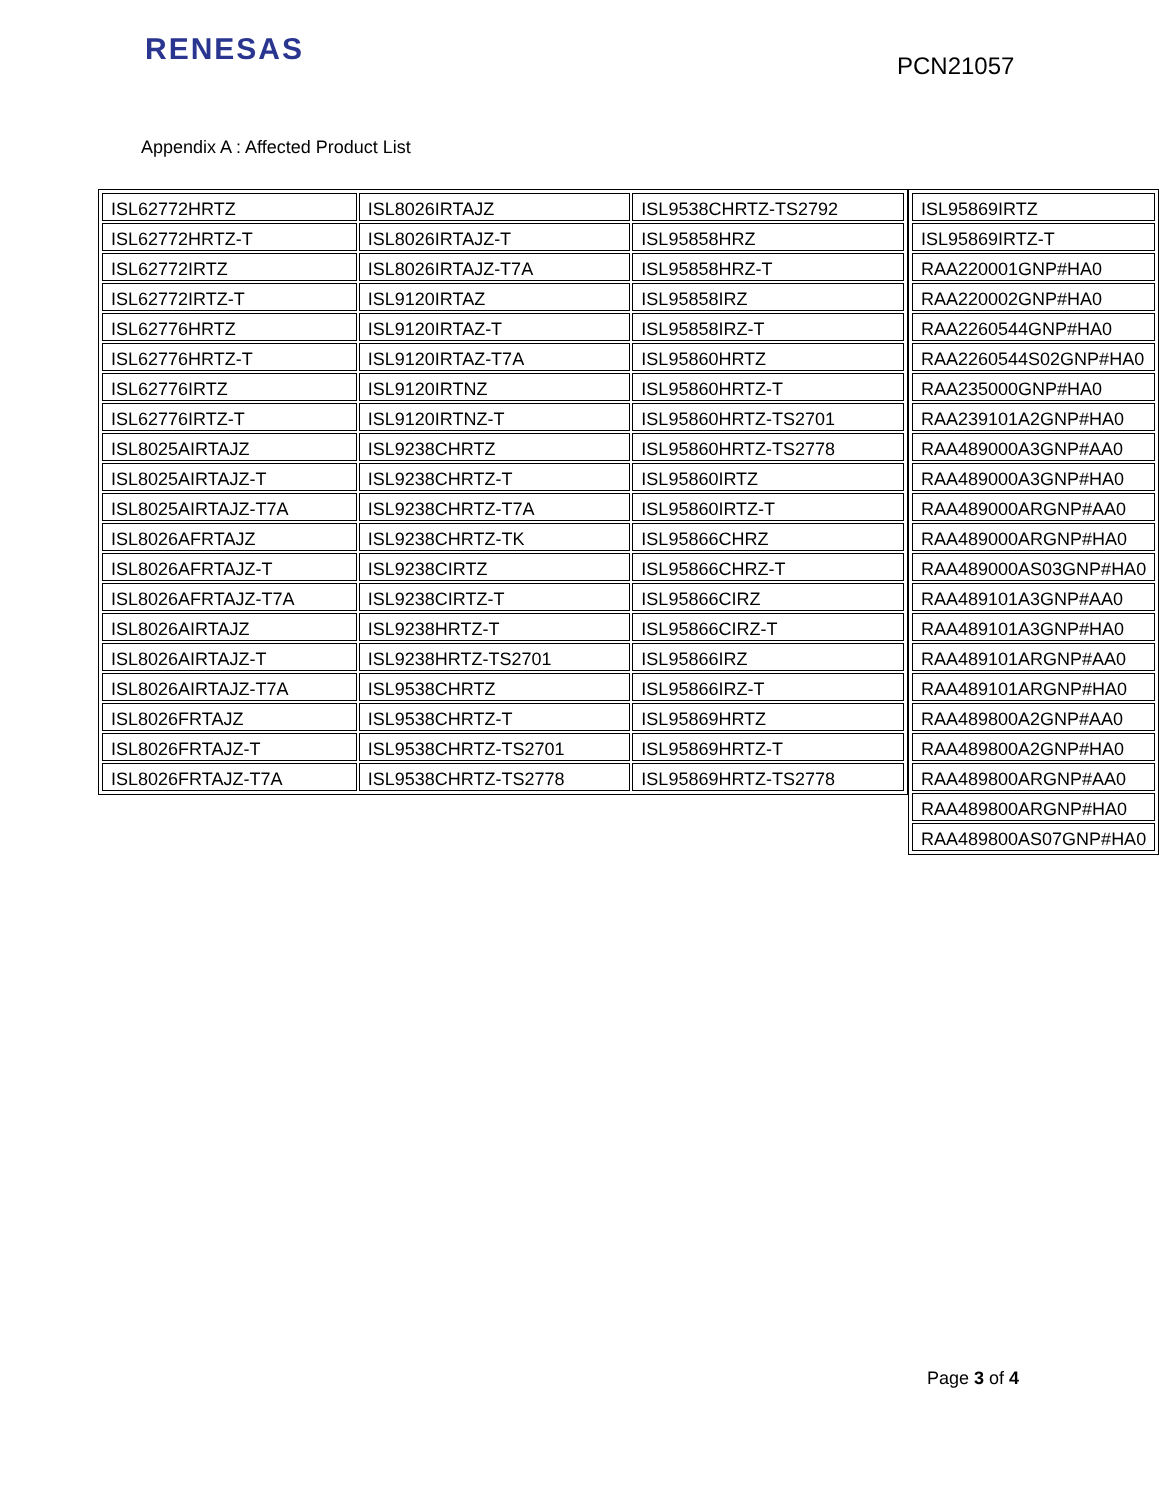RENESAS PCN21057
Appendix A : Affected Product List
| ISL62772HRTZ | ISL8026IRTAJZ | ISL9538CHRTZ-TS2792 |
| ISL62772HRTZ-T | ISL8026IRTAJZ-T | ISL95858HRZ |
| ISL62772IRTZ | ISL8026IRTAJZ-T7A | ISL95858HRZ-T |
| ISL62772IRTZ-T | ISL9120IRTAZ | ISL95858IRZ |
| ISL62776HRTZ | ISL9120IRTAZ-T | ISL95858IRZ-T |
| ISL62776HRTZ-T | ISL9120IRTAZ-T7A | ISL95860HRTZ |
| ISL62776IRTZ | ISL9120IRTNZ | ISL95860HRTZ-T |
| ISL62776IRTZ-T | ISL9120IRTNZ-T | ISL95860HRTZ-TS2701 |
| ISL8025AIRTAJZ | ISL9238CHRTZ | ISL95860HRTZ-TS2778 |
| ISL8025AIRTAJZ-T | ISL9238CHRTZ-T | ISL95860IRTZ |
| ISL8025AIRTAJZ-T7A | ISL9238CHRTZ-T7A | ISL95860IRTZ-T |
| ISL8026AFRTAJZ | ISL9238CHRTZ-TK | ISL95866CHRZ |
| ISL8026AFRTAJZ-T | ISL9238CIRTZ | ISL95866CHRZ-T |
| ISL8026AFRTAJZ-T7A | ISL9238CIRTZ-T | ISL95866CIRZ |
| ISL8026AIRTAJZ | ISL9238HRTZ-T | ISL95866CIRZ-T |
| ISL8026AIRTAJZ-T | ISL9238HRTZ-TS2701 | ISL95866IRZ |
| ISL8026AIRTAJZ-T7A | ISL9538CHRTZ | ISL95866IRZ-T |
| ISL8026FRTAJZ | ISL9538CHRTZ-T | ISL95869HRTZ |
| ISL8026FRTAJZ-T | ISL9538CHRTZ-TS2701 | ISL95869HRTZ-T |
| ISL8026FRTAJZ-T7A | ISL9538CHRTZ-TS2778 | ISL95869HRTZ-TS2778 |
| ISL95869IRTZ |
| ISL95869IRTZ-T |
| RAA220001GNP#HA0 |
| RAA220002GNP#HA0 |
| RAA2260544GNP#HA0 |
| RAA2260544S02GNP#HA0 |
| RAA235000GNP#HA0 |
| RAA239101A2GNP#HA0 |
| RAA489000A3GNP#AA0 |
| RAA489000A3GNP#HA0 |
| RAA489000ARGNP#AA0 |
| RAA489000ARGNP#HA0 |
| RAA489000AS03GNP#HA0 |
| RAA489101A3GNP#AA0 |
| RAA489101A3GNP#HA0 |
| RAA489101ARGNP#AA0 |
| RAA489101ARGNP#HA0 |
| RAA489800A2GNP#AA0 |
| RAA489800A2GNP#HA0 |
| RAA489800ARGNP#AA0 |
| RAA489800ARGNP#HA0 |
| RAA489800AS07GNP#HA0 |
Page 3 of 4